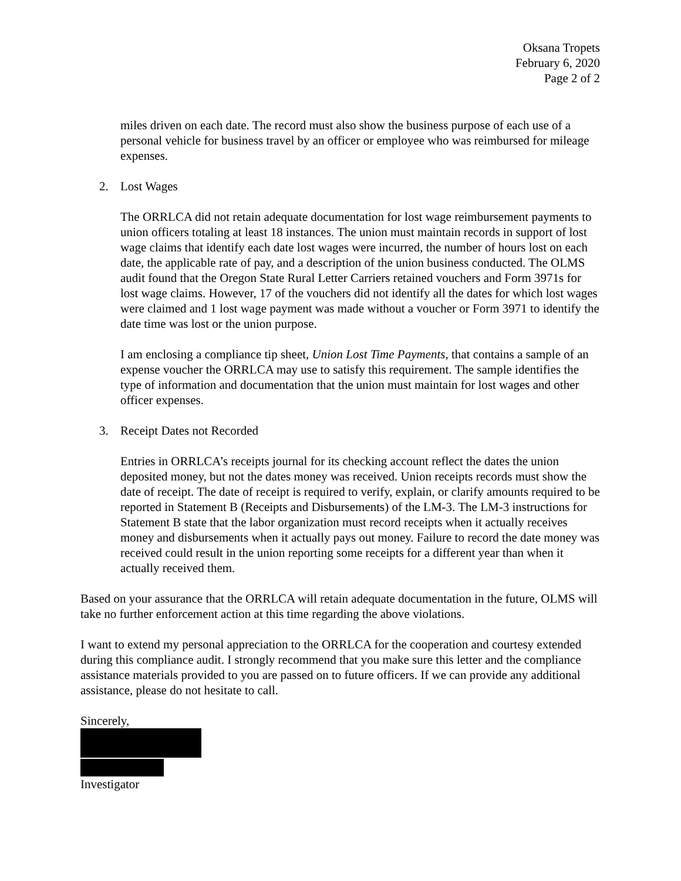Oksana Tropets
February 6, 2020
Page 2 of 2
miles driven on each date. The record must also show the business purpose of each use of a personal vehicle for business travel by an officer or employee who was reimbursed for mileage expenses.
2. Lost Wages
The ORRLCA did not retain adequate documentation for lost wage reimbursement payments to union officers totaling at least 18 instances. The union must maintain records in support of lost wage claims that identify each date lost wages were incurred, the number of hours lost on each date, the applicable rate of pay, and a description of the union business conducted. The OLMS audit found that the Oregon State Rural Letter Carriers retained vouchers and Form 3971s for lost wage claims. However, 17 of the vouchers did not identify all the dates for which lost wages were claimed and 1 lost wage payment was made without a voucher or Form 3971 to identify the date time was lost or the union purpose.
I am enclosing a compliance tip sheet, Union Lost Time Payments, that contains a sample of an expense voucher the ORRLCA may use to satisfy this requirement. The sample identifies the type of information and documentation that the union must maintain for lost wages and other officer expenses.
3. Receipt Dates not Recorded
Entries in ORRLCA’s receipts journal for its checking account reflect the dates the union deposited money, but not the dates money was received. Union receipts records must show the date of receipt. The date of receipt is required to verify, explain, or clarify amounts required to be reported in Statement B (Receipts and Disbursements) of the LM-3. The LM-3 instructions for Statement B state that the labor organization must record receipts when it actually receives money and disbursements when it actually pays out money. Failure to record the date money was received could result in the union reporting some receipts for a different year than when it actually received them.
Based on your assurance that the ORRLCA will retain adequate documentation in the future, OLMS will take no further enforcement action at this time regarding the above violations.
I want to extend my personal appreciation to the ORRLCA for the cooperation and courtesy extended during this compliance audit. I strongly recommend that you make sure this letter and the compliance assistance materials provided to you are passed on to future officers. If we can provide any additional assistance, please do not hesitate to call.
Sincerely,
Investigator